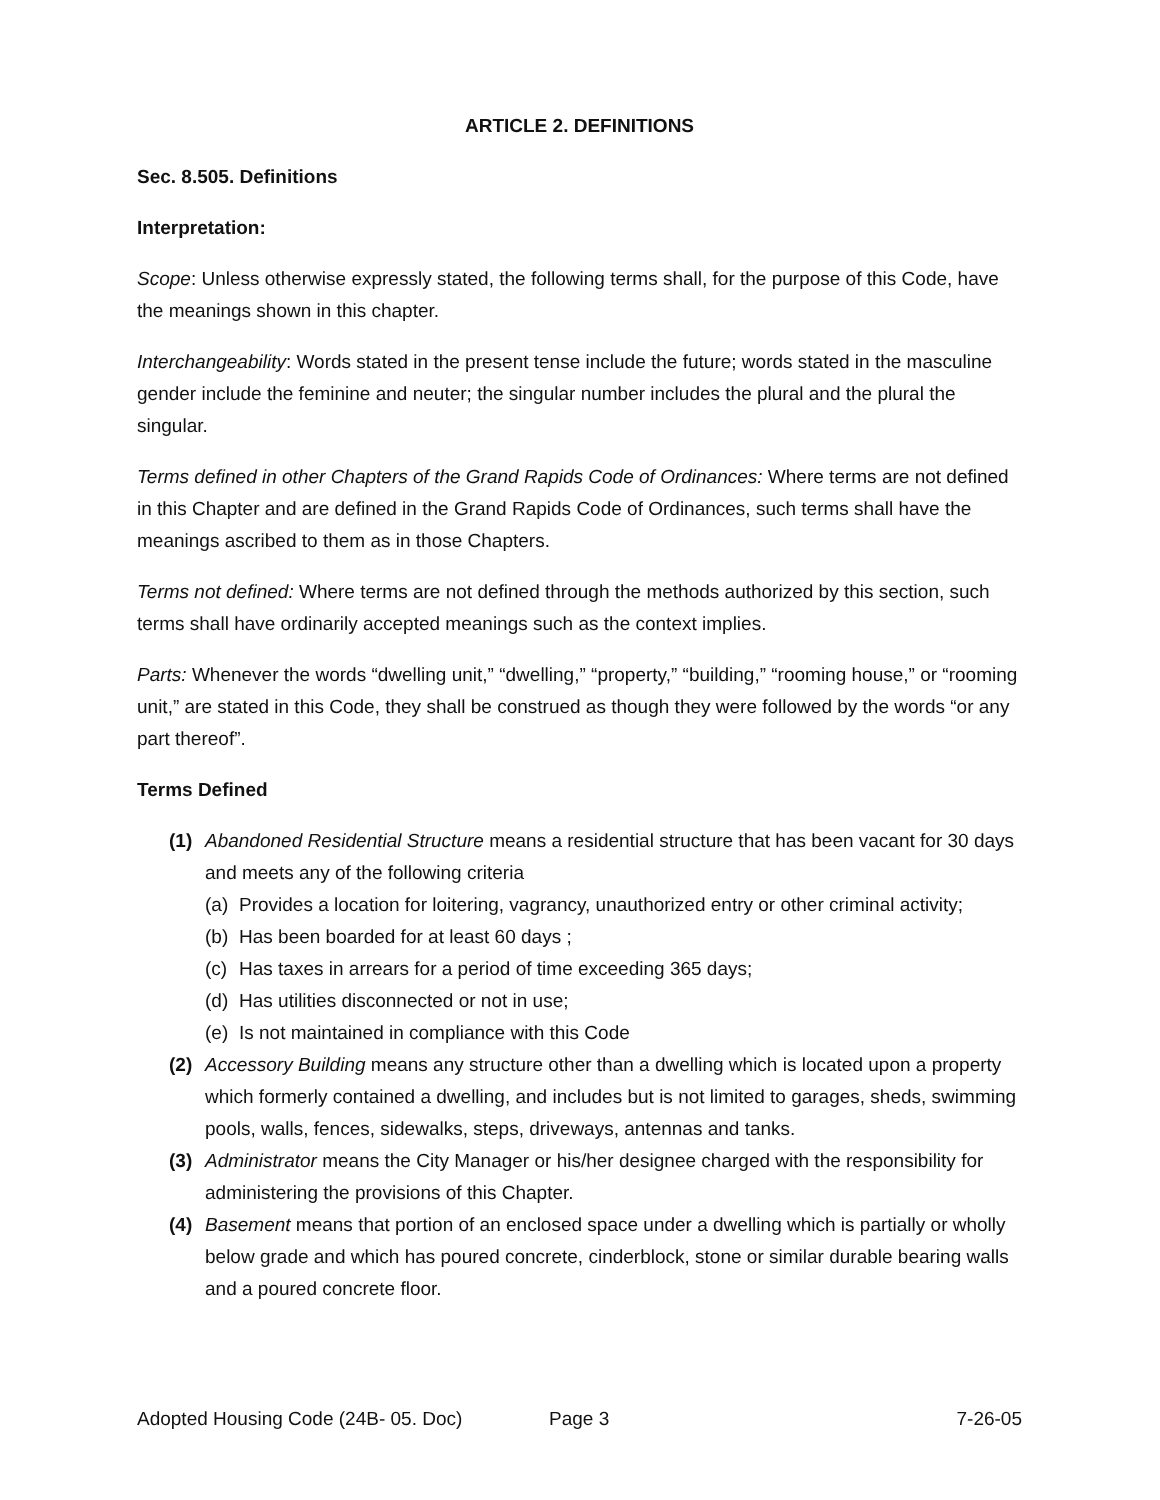ARTICLE 2. DEFINITIONS
Sec. 8.505. Definitions
Interpretation:
Scope: Unless otherwise expressly stated, the following terms shall, for the purpose of this Code, have the meanings shown in this chapter.
Interchangeability: Words stated in the present tense include the future; words stated in the masculine gender include the feminine and neuter; the singular number includes the plural and the plural the singular.
Terms defined in other Chapters of the Grand Rapids Code of Ordinances: Where terms are not defined in this Chapter and are defined in the Grand Rapids Code of Ordinances, such terms shall have the meanings ascribed to them as in those Chapters.
Terms not defined: Where terms are not defined through the methods authorized by this section, such terms shall have ordinarily accepted meanings such as the context implies.
Parts: Whenever the words “dwelling unit,” “dwelling,” “property,” “building,” “rooming house,” or “rooming unit,” are stated in this Code, they shall be construed as though they were followed by the words “or any part thereof”.
Terms Defined
(1) Abandoned Residential Structure means a residential structure that has been vacant for 30 days and meets any of the following criteria
(a)
Provides a location for loitering, vagrancy, unauthorized entry or other criminal activity;
(b)
Has been boarded for at least 60 days ;
(c)
Has taxes in arrears for a period of time exceeding 365 days;
(d)
Has utilities disconnected or not in use;
(e)
Is not maintained in compliance with this Code
(2) Accessory Building means any structure other than a dwelling which is located upon a property which formerly contained a dwelling, and includes but is not limited to garages, sheds, swimming pools, walls, fences, sidewalks, steps, driveways, antennas and tanks.
(3) Administrator means the City Manager or his/her designee charged with the responsibility for administering the provisions of this Chapter.
(4) Basement means that portion of an enclosed space under a dwelling which is partially or wholly below grade and which has poured concrete, cinderblock, stone or similar durable bearing walls and a poured concrete floor.
Adopted Housing Code (24B- 05. Doc)
Page 3 7-26-05